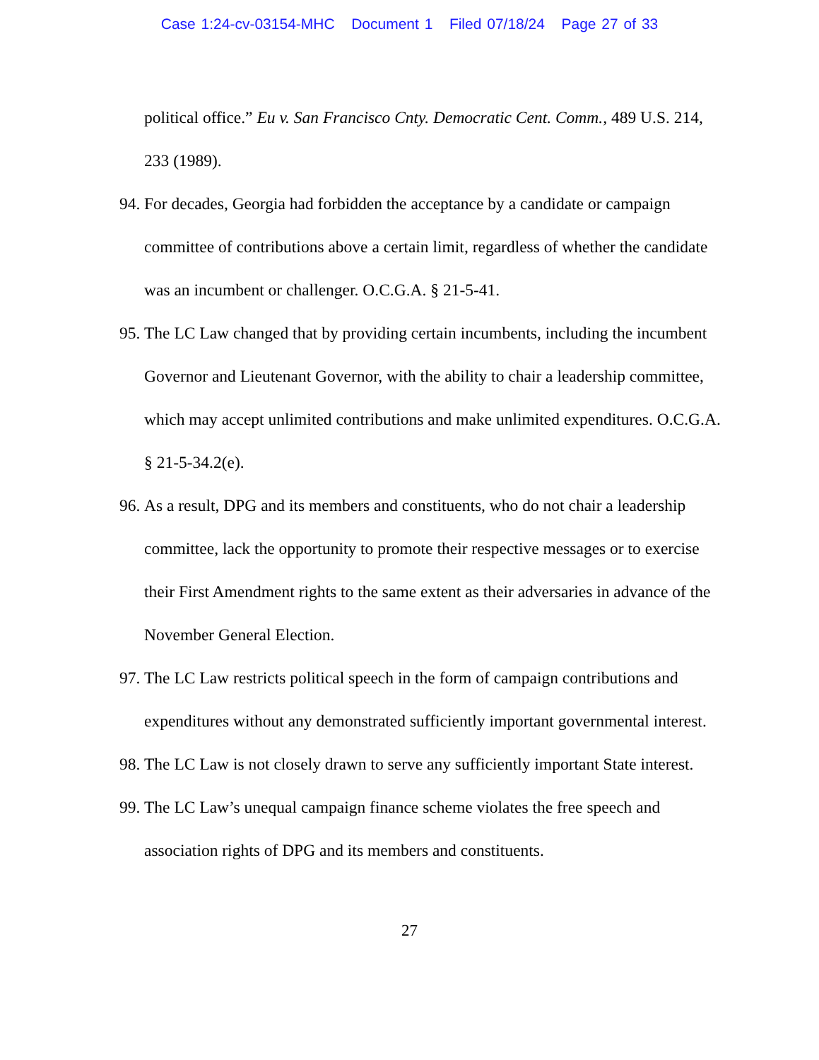Case 1:24-cv-03154-MHC Document 1 Filed 07/18/24 Page 27 of 33
political office.” Eu v. San Francisco Cnty. Democratic Cent. Comm., 489 U.S. 214, 233 (1989).
94.
For decades, Georgia had forbidden the acceptance by a candidate or campaign committee of contributions above a certain limit, regardless of whether the candidate was an incumbent or challenger. O.C.G.A. § 21-5-41.
95.
The LC Law changed that by providing certain incumbents, including the incumbent Governor and Lieutenant Governor, with the ability to chair a leadership committee, which may accept unlimited contributions and make unlimited expenditures. O.C.G.A. § 21-5-34.2(e).
96.
As a result, DPG and its members and constituents, who do not chair a leadership committee, lack the opportunity to promote their respective messages or to exercise their First Amendment rights to the same extent as their adversaries in advance of the November General Election.
97.
The LC Law restricts political speech in the form of campaign contributions and expenditures without any demonstrated sufficiently important governmental interest.
98.
The LC Law is not closely drawn to serve any sufficiently important State interest.
99.
The LC Law’s unequal campaign finance scheme violates the free speech and association rights of DPG and its members and constituents.
27